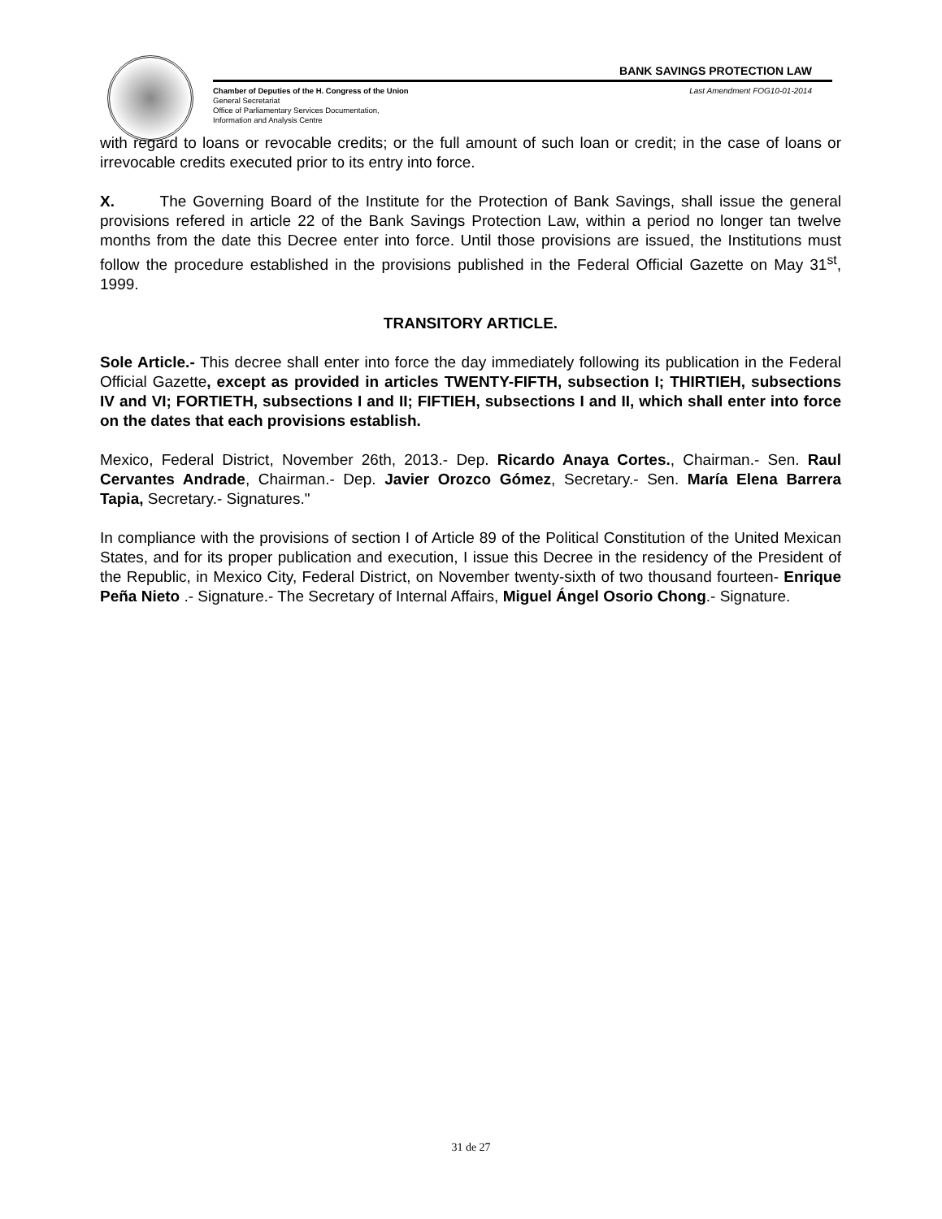BANK SAVINGS PROTECTION LAW
Chamber of Deputies of the H. Congress of the Union
General Secretariat
Office of Parliamentary Services Documentation,
Information and Analysis Centre
Last Amendment FOG10-01-2014
with regard to loans or revocable credits; or the full amount of such loan or credit; in the case of loans or irrevocable credits executed prior to its entry into force.
X. The Governing Board of the Institute for the Protection of Bank Savings, shall issue the general provisions refered in article 22 of the Bank Savings Protection Law, within a period no longer tan twelve months from the date this Decree enter into force. Until those provisions are issued, the Institutions must follow the procedure established in the provisions published in the Federal Official Gazette on May 31<sup>st</sup>, 1999.
TRANSITORY ARTICLE.
Sole Article.- This decree shall enter into force the day immediately following its publication in the Federal Official Gazette, except as provided in articles TWENTY-FIFTH, subsection I; THIRTIEH, subsections IV and VI; FORTIETH, subsections I and II; FIFTIEH, subsections I and II, which shall enter into force on the dates that each provisions establish.
Mexico, Federal District, November 26th, 2013.- Dep. Ricardo Anaya Cortes., Chairman.- Sen. Raul Cervantes Andrade, Chairman.- Dep. Javier Orozco Gómez, Secretary.- Sen. María Elena Barrera Tapia, Secretary.- Signatures."
In compliance with the provisions of section I of Article 89 of the Political Constitution of the United Mexican States, and for its proper publication and execution, I issue this Decree in the residency of the President of the Republic, in Mexico City, Federal District, on November twenty-sixth of two thousand fourteen- Enrique Peña Nieto .- Signature.- The Secretary of Internal Affairs, Miguel Ángel Osorio Chong.- Signature.
31 de 27